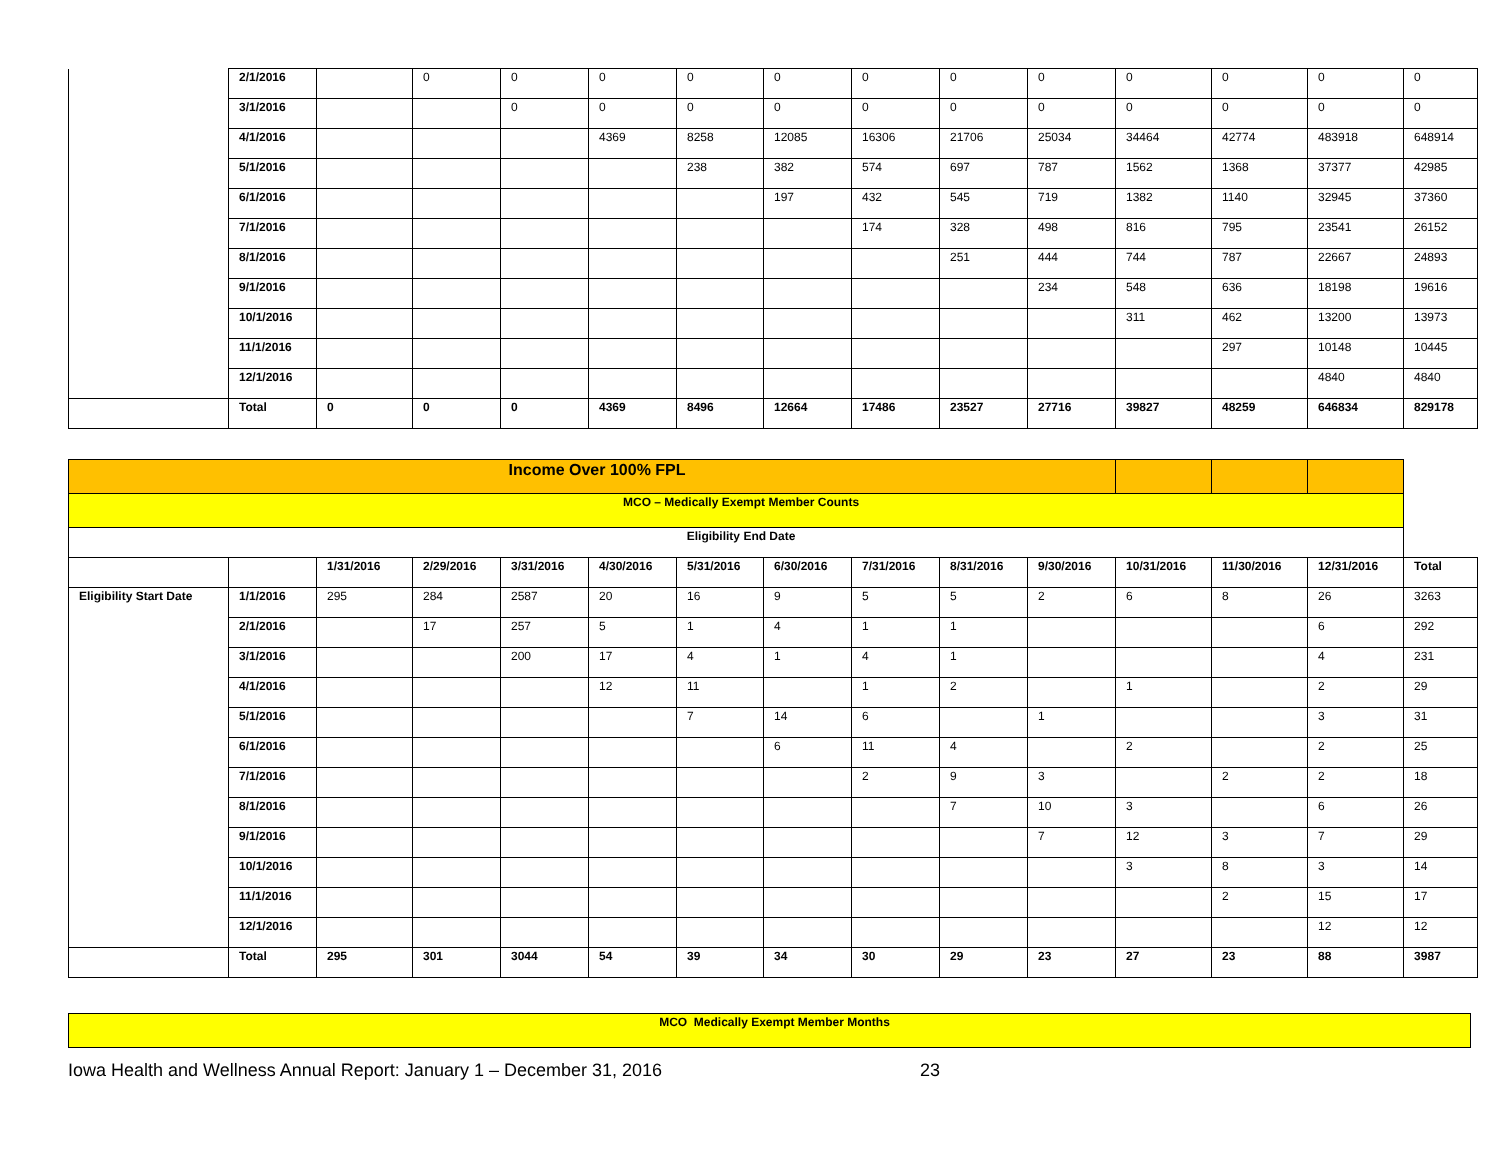| | 2/1/2016 | | 0 | 0 | 0 | 0 | 0 | 0 | 0 | 0 | 0 | 0 | 0 | 0 |
| | 3/1/2016 | | | 0 | 0 | 0 | 0 | 0 | 0 | 0 | 0 | 0 | 0 | 0 |
| | 4/1/2016 | | | | 4369 | 8258 | 12085 | 16306 | 21706 | 25034 | 34464 | 42774 | 483918 | 648914 |
| | 5/1/2016 | | | | | 238 | 382 | 574 | 697 | 787 | 1562 | 1368 | 37377 | 42985 |
| | 6/1/2016 | | | | | | 197 | 432 | 545 | 719 | 1382 | 1140 | 32945 | 37360 |
| | 7/1/2016 | | | | | | | 174 | 328 | 498 | 816 | 795 | 23541 | 26152 |
| | 8/1/2016 | | | | | | | | 251 | 444 | 744 | 787 | 22667 | 24893 |
| | 9/1/2016 | | | | | | | | | 234 | 548 | 636 | 18198 | 19616 |
| | 10/1/2016 | | | | | | | | | | 311 | 462 | 13200 | 13973 |
| | 11/1/2016 | | | | | | | | | | | 297 | 10148 | 10445 |
| | 12/1/2016 | | | | | | | | | | | | 4840 | 4840 |
| | Total | 0 | 0 | 0 | 4369 | 8496 | 12664 | 17486 | 23527 | 27716 | 39827 | 48259 | 646834 | 829178 |
| Income Over 100% FPL | | | | | | | | | | | | | | |
| MCO – Medically Exempt Member Counts | | | | | | | | | | | | | | |
| Eligibility End Date | | | | | | | | | | | | | | |
| | | 1/31/2016 | 2/29/2016 | 3/31/2016 | 4/30/2016 | 5/31/2016 | 6/30/2016 | 7/31/2016 | 8/31/2016 | 9/30/2016 | 10/31/2016 | 11/30/2016 | 12/31/2016 | Total |
| Eligibility Start Date | 1/1/2016 | 295 | 284 | 2587 | 20 | 16 | 9 | 5 | 5 | 2 | 6 | 8 | 26 | 3263 |
| | 2/1/2016 | | 17 | 257 | 5 | 1 | 4 | 1 | 1 | | | | 6 | 292 |
| | 3/1/2016 | | | 200 | 17 | 4 | 1 | 4 | 1 | | | | 4 | 231 |
| | 4/1/2016 | | | | 12 | 11 | | 1 | 2 | | 1 | | 2 | 29 |
| | 5/1/2016 | | | | | 7 | 14 | 6 | | 1 | | | 3 | 31 |
| | 6/1/2016 | | | | | | 6 | 11 | 4 | | 2 | | 2 | 25 |
| | 7/1/2016 | | | | | | | 2 | 9 | 3 | | 2 | 2 | 18 |
| | 8/1/2016 | | | | | | | | 7 | 10 | 3 | | 6 | 26 |
| | 9/1/2016 | | | | | | | | | 7 | 12 | 3 | 7 | 29 |
| | 10/1/2016 | | | | | | | | | | 3 | 8 | 3 | 14 |
| | 11/1/2016 | | | | | | | | | | | 2 | 15 | 17 |
| | 12/1/2016 | | | | | | | | | | | | 12 | 12 |
| | Total | 295 | 301 | 3044 | 54 | 39 | 34 | 30 | 29 | 23 | 27 | 23 | 88 | 3987 |
| MCO Medically Exempt Member Months |
Iowa Health and Wellness Annual Report: January 1 – December 31, 2016 23